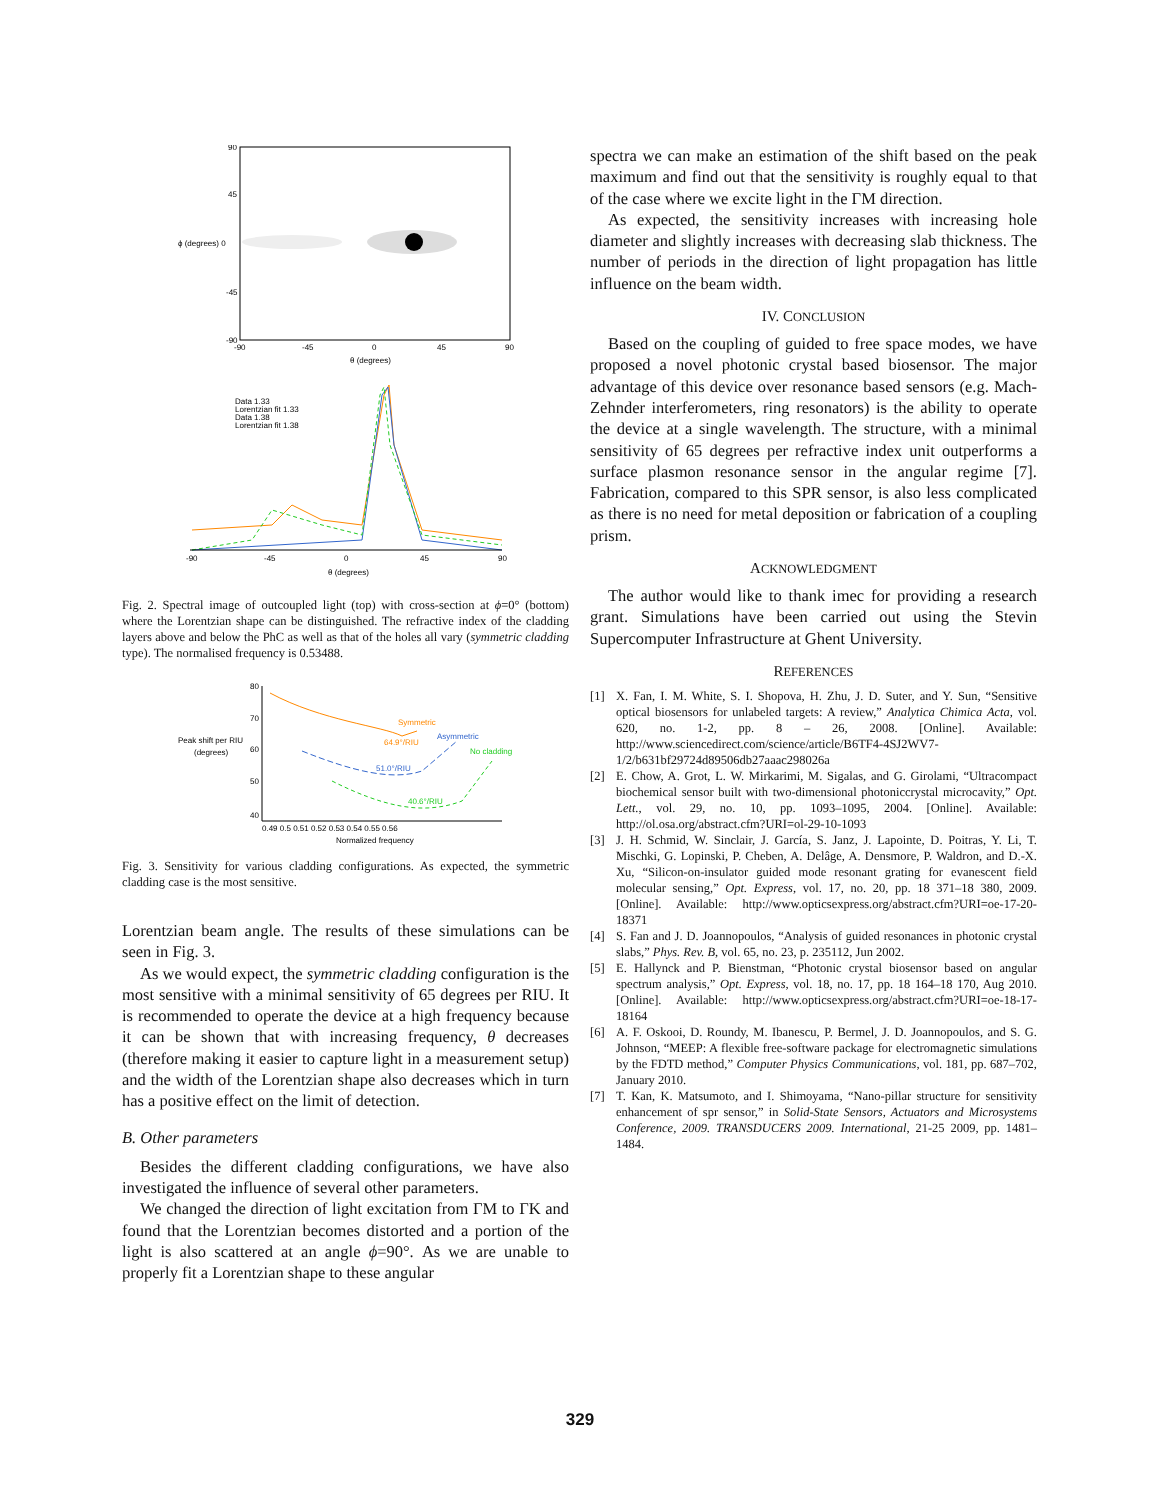90
45
ϕ (degrees) 0
-45
-90
-90
-45
0
45
90
θ (degrees)
Data 1.33
Lorentzian fit 1.33
Data 1.38
Lorentzian fit 1.38
-90
-45
0
45
90
θ (degrees)
Fig. 2. Spectral image of outcoupled light (top) with cross-section at ϕ=0° (bottom) where the Lorentzian shape can be distinguished. The refractive index of the cladding layers above and below the PhC as well as that of the holes all vary (symmetric cladding type). The normalised frequency is 0.53488.
80
70
60
50
40
Peak shift per RIU
(degrees)
Symmetric
64.9°/RIU
Asymmetric
51.0°/RIU
No cladding
40.6°/RIU
0.49 0.5 0.51 0.52 0.53 0.54 0.55 0.56
Normalized frequency
Fig. 3. Sensitivity for various cladding configurations. As expected, the symmetric cladding case is the most sensitive.
Lorentzian beam angle. The results of these simulations can be seen in Fig. 3.
As we would expect, the symmetric cladding configuration is the most sensitive with a minimal sensitivity of 65 degrees per RIU. It is recommended to operate the device at a high frequency because it can be shown that with increasing frequency, θ decreases (therefore making it easier to capture light in a measurement setup) and the width of the Lorentzian shape also decreases which in turn has a positive effect on the limit of detection.
B. Other parameters
Besides the different cladding configurations, we have also investigated the influence of several other parameters.
We changed the direction of light excitation from ΓM to ΓK and found that the Lorentzian becomes distorted and a portion of the light is also scattered at an angle ϕ=90°. As we are unable to properly fit a Lorentzian shape to these angular
spectra we can make an estimation of the shift based on the peak maximum and find out that the sensitivity is roughly equal to that of the case where we excite light in the ΓM direction.
As expected, the sensitivity increases with increasing hole diameter and slightly increases with decreasing slab thickness. The number of periods in the direction of light propagation has little influence on the beam width.
IV. CONCLUSION
Based on the coupling of guided to free space modes, we have proposed a novel photonic crystal based biosensor. The major advantage of this device over resonance based sensors (e.g. Mach-Zehnder interferometers, ring resonators) is the ability to operate the device at a single wavelength. The structure, with a minimal sensitivity of 65 degrees per refractive index unit outperforms a surface plasmon resonance sensor in the angular regime [7]. Fabrication, compared to this SPR sensor, is also less complicated as there is no need for metal deposition or fabrication of a coupling prism.
ACKNOWLEDGMENT
The author would like to thank imec for providing a research grant. Simulations have been carried out using the Stevin Supercomputer Infrastructure at Ghent University.
REFERENCES
[1] X. Fan, I. M. White, S. I. Shopova, H. Zhu, J. D. Suter, and Y. Sun, “Sensitive optical biosensors for unlabeled targets: A review,” Analytica Chimica Acta, vol. 620, no. 1-2, pp. 8 – 26, 2008. [Online]. Available: http://www.sciencedirect.com/science/article/B6TF4-4SJ2WV7-1/2/b631bf29724d89506db27aaac298026a
[2] E. Chow, A. Grot, L. W. Mirkarimi, M. Sigalas, and G. Girolami, “Ultracompact biochemical sensor built with two-dimensional photoniccrystal microcavity,” Opt. Lett., vol. 29, no. 10, pp. 1093–1095, 2004. [Online]. Available: http://ol.osa.org/abstract.cfm?URI=ol-29-10-1093
[3] J. H. Schmid, W. Sinclair, J. García, S. Janz, J. Lapointe, D. Poitras, Y. Li, T. Mischki, G. Lopinski, P. Cheben, A. Delâge, A. Densmore, P. Waldron, and D.-X. Xu, “Silicon-on-insulator guided mode resonant grating for evanescent field molecular sensing,” Opt. Express, vol. 17, no. 20, pp. 18 371–18 380, 2009. [Online]. Available: http://www.opticsexpress.org/abstract.cfm?URI=oe-17-20-18371
[4] S. Fan and J. D. Joannopoulos, “Analysis of guided resonances in photonic crystal slabs,” Phys. Rev. B, vol. 65, no. 23, p. 235112, Jun 2002.
[5] E. Hallynck and P. Bienstman, “Photonic crystal biosensor based on angular spectrum analysis,” Opt. Express, vol. 18, no. 17, pp. 18 164–18 170, Aug 2010. [Online]. Available: http://www.opticsexpress.org/abstract.cfm?URI=oe-18-17-18164
[6] A. F. Oskooi, D. Roundy, M. Ibanescu, P. Bermel, J. D. Joannopoulos, and S. G. Johnson, “MEEP: A flexible free-software package for electromagnetic simulations by the FDTD method,” Computer Physics Communications, vol. 181, pp. 687–702, January 2010.
[7] T. Kan, K. Matsumoto, and I. Shimoyama, “Nano-pillar structure for sensitivity enhancement of spr sensor,” in Solid-State Sensors, Actuators and Microsystems Conference, 2009. TRANSDUCERS 2009. International, 21-25 2009, pp. 1481–1484.
329